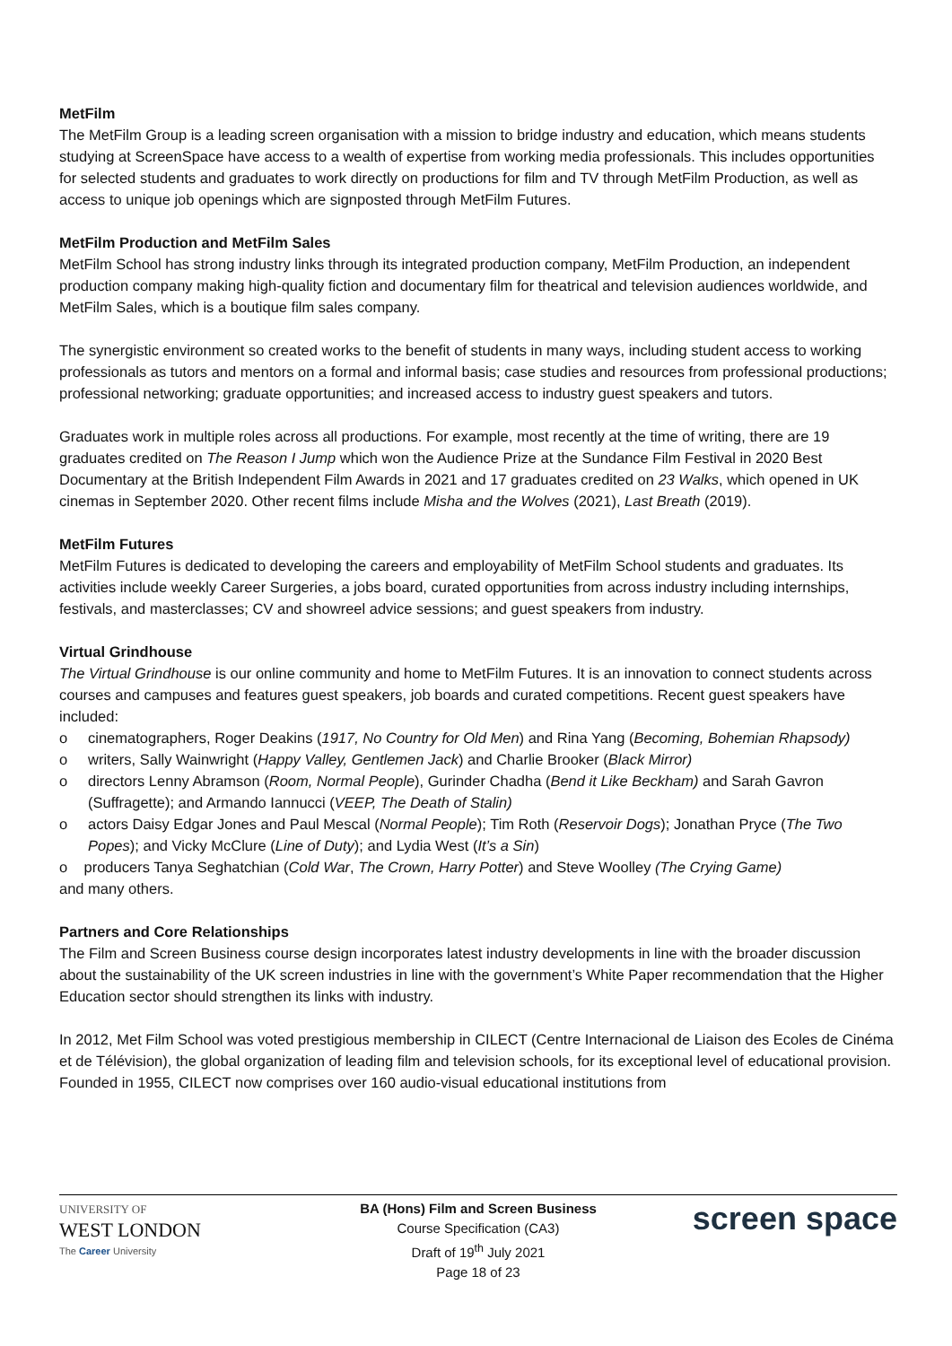MetFilm
The MetFilm Group is a leading screen organisation with a mission to bridge industry and education, which means students studying at ScreenSpace have access to a wealth of expertise from working media professionals. This includes opportunities for selected students and graduates to work directly on productions for film and TV through MetFilm Production, as well as access to unique job openings which are signposted through MetFilm Futures.
MetFilm Production and MetFilm Sales
MetFilm School has strong industry links through its integrated production company, MetFilm Production, an independent production company making high-quality fiction and documentary film for theatrical and television audiences worldwide, and MetFilm Sales, which is a boutique film sales company.
The synergistic environment so created works to the benefit of students in many ways, including student access to working professionals as tutors and mentors on a formal and informal basis; case studies and resources from professional productions; professional networking; graduate opportunities; and increased access to industry guest speakers and tutors.
Graduates work in multiple roles across all productions. For example, most recently at the time of writing, there are 19 graduates credited on The Reason I Jump which won the Audience Prize at the Sundance Film Festival in 2020 Best Documentary at the British Independent Film Awards in 2021 and 17 graduates credited on 23 Walks, which opened in UK cinemas in September 2020. Other recent films include Misha and the Wolves (2021), Last Breath (2019).
MetFilm Futures
MetFilm Futures is dedicated to developing the careers and employability of MetFilm School students and graduates. Its activities include weekly Career Surgeries, a jobs board, curated opportunities from across industry including internships, festivals, and masterclasses; CV and showreel advice sessions; and guest speakers from industry.
Virtual Grindhouse
The Virtual Grindhouse is our online community and home to MetFilm Futures. It is an innovation to connect students across courses and campuses and features guest speakers, job boards and curated competitions. Recent guest speakers have included:
o cinematographers, Roger Deakins (1917, No Country for Old Men) and Rina Yang (Becoming, Bohemian Rhapsody)
o writers, Sally Wainwright (Happy Valley, Gentlemen Jack) and Charlie Brooker (Black Mirror)
o directors Lenny Abramson (Room, Normal People), Gurinder Chadha (Bend it Like Beckham) and Sarah Gavron (Suffragette); and Armando Iannucci (VEEP, The Death of Stalin)
o actors Daisy Edgar Jones and Paul Mescal (Normal People); Tim Roth (Reservoir Dogs); Jonathan Pryce (The Two Popes); and Vicky McClure (Line of Duty); and Lydia West (It’s a Sin)
o producers Tanya Seghatchian (Cold War, The Crown, Harry Potter) and Steve Woolley (The Crying Game)
and many others.
Partners and Core Relationships
The Film and Screen Business course design incorporates latest industry developments in line with the broader discussion about the sustainability of the UK screen industries in line with the government’s White Paper recommendation that the Higher Education sector should strengthen its links with industry.
In 2012, Met Film School was voted prestigious membership in CILECT (Centre Internacional de Liaison des Ecoles de Cinéma et de Télévision), the global organization of leading film and television schools, for its exceptional level of educational provision. Founded in 1955, CILECT now comprises over 160 audio-visual educational institutions from
UNIVERSITY OF
WEST LONDON
The Career University
BA (Hons) Film and Screen Business
Course Specification (CA3)
Draft of 19<sup>th</sup> July 2021
Page 18 of 23
screen space